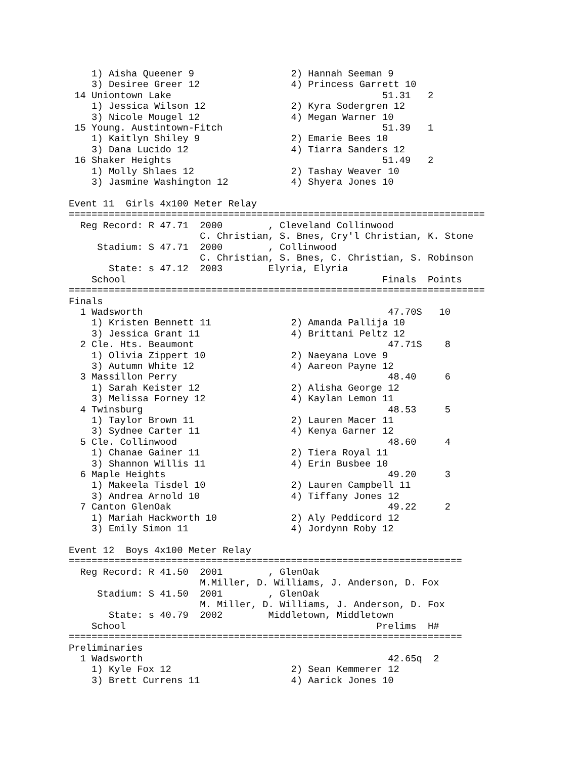1) Aisha Queener 9                 2) Hannah Seeman 9
    3) Desiree Greer 12                4) Princess Garrett 10
 14 Uniontown Lake                                     51.31   2
    1) Jessica Wilson 12               2) Kyra Sodergren 12
    3) Nicole Mougel 12                4) Megan Warner 10
 15 Young. Austintown-Fitch                            51.39   1
    1) Kaitlyn Shiley 9                2) Emarie Bees 10
    3) Dana Lucido 12                  4) Tiarra Sanders 12
 16 Shaker Heights                                     51.49   2
    1) Molly Shlaes 12                 2) Tashay Weaver 10
    3) Jasmine Washington 12           4) Shyera Jones 10

Event 11  Girls 4x100 Meter Relay
=========================================================================
  Reg Record: R 47.71  2000        , Cleveland Collinwood
                       C. Christian, S. Bnes, Cry'l Christian, K. Stone
     Stadium: S 47.71  2000        , Collinwood
                       C. Christian, S. Bnes, C. Christian, S. Robinson
       State: s 47.12  2003        Elyria, Elyria
    School                                             Finals  Points
=========================================================================
Finals
  1 Wadsworth                                           47.70S   10
    1) Kristen Bennett 11              2) Amanda Pallija 10
    3) Jessica Grant 11                4) Brittani Peltz 12
  2 Cle. Hts. Beaumont                                  47.71S    8
    1) Olivia Zippert 10               2) Naeyana Love 9
    3) Autumn White 12                 4) Aareon Payne 12
  3 Massillon Perry                                     48.40     6
    1) Sarah Keister 12                2) Alisha George 12
    3) Melissa Forney 12               4) Kaylan Lemon 11
  4 Twinsburg                                           48.53     5
    1) Taylor Brown 11                 2) Lauren Macer 11
    3) Sydnee Carter 11                4) Kenya Garner 12
  5 Cle. Collinwood                                     48.60     4
    1) Chanae Gainer 11                2) Tiera Royal 11
    3) Shannon Willis 11               4) Erin Busbee 10
  6 Maple Heights                                       49.20     3
    1) Makeela Tisdel 10               2) Lauren Campbell 11
    3) Andrea Arnold 10                4) Tiffany Jones 12
  7 Canton GlenOak                                      49.22     2
    1) Mariah Hackworth 10             2) Aly Peddicord 12
    3) Emily Simon 11                  4) Jordynn Roby 12

Event 12  Boys 4x100 Meter Relay
=====================================================================
  Reg Record: R 41.50  2001        , GlenOak
                       M.Miller, D. Williams, J. Anderson, D. Fox
     Stadium: S 41.50  2001        , GlenOak
                       M. Miller, D. Williams, J. Anderson, D. Fox
       State: s 40.79  2002        Middletown, Middletown
    School                                            Prelims  H#
=====================================================================
Preliminaries
  1 Wadsworth                                           42.65q  2
    1) Kyle Fox 12                     2) Sean Kemmerer 12
    3) Brett Currens 11                4) Aarick Jones 10